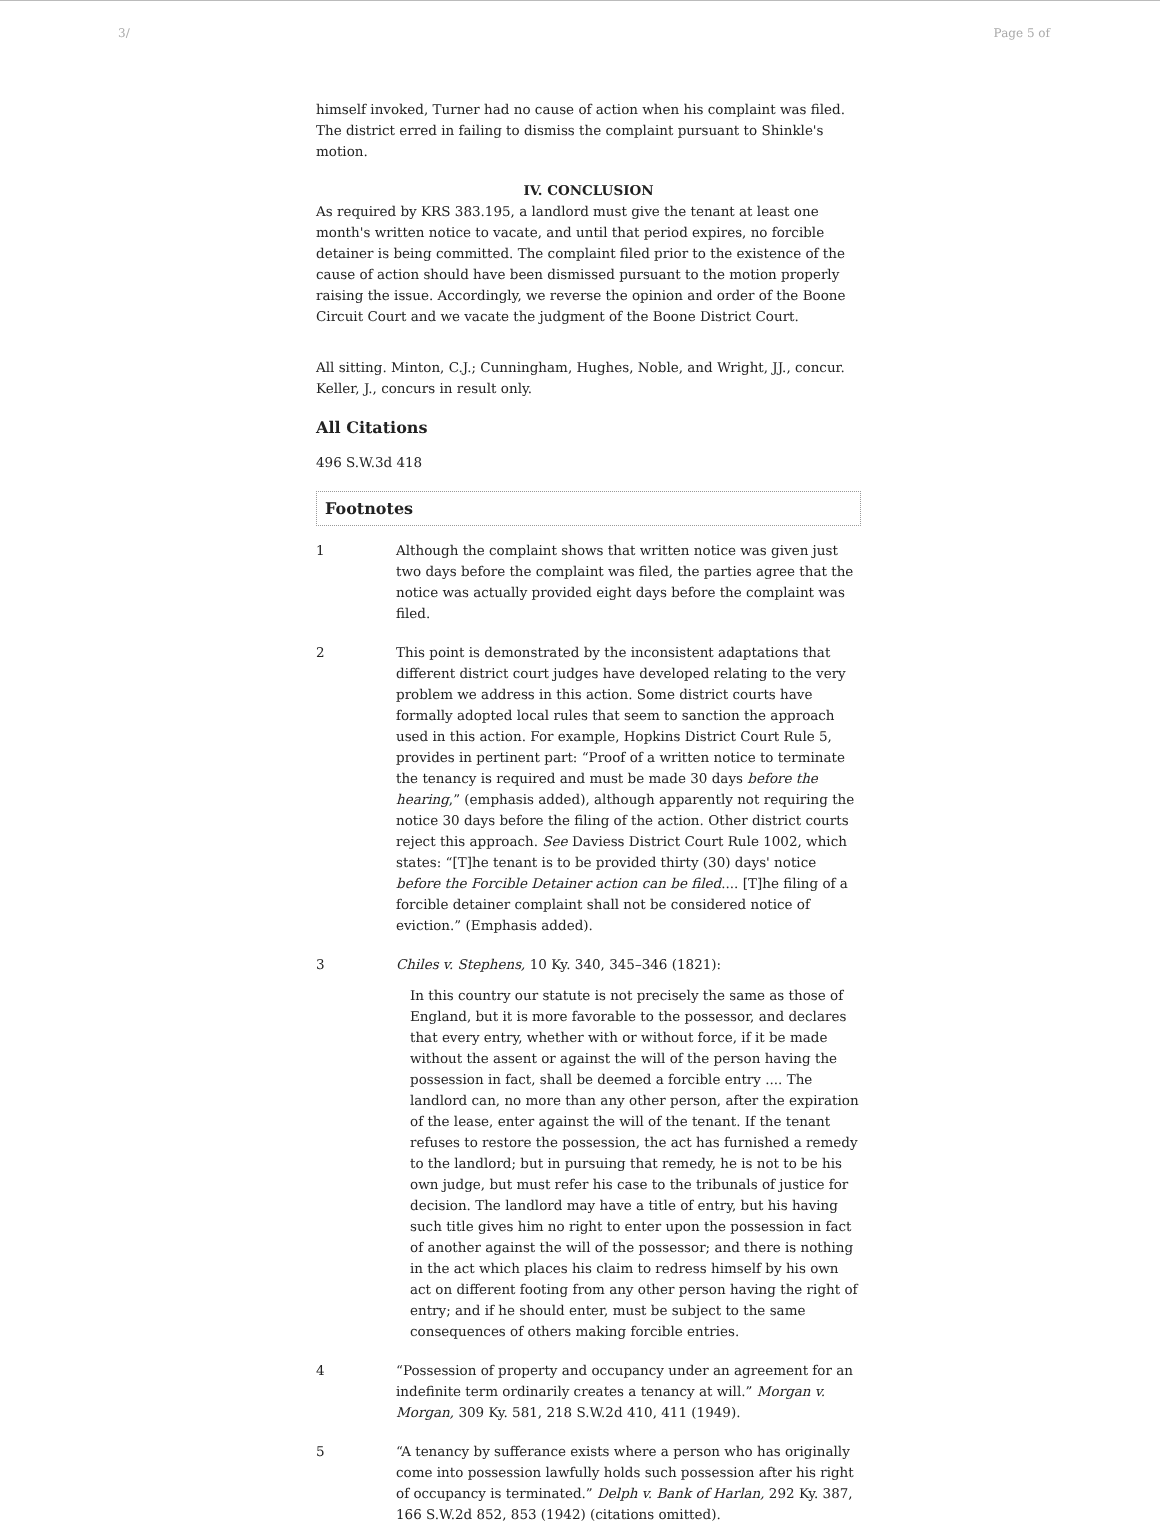3/ Page 5 of
himself invoked, Turner had no cause of action when his complaint was filed. The district erred in failing to dismiss the complaint pursuant to Shinkle's motion.
IV. CONCLUSION
As required by KRS 383.195, a landlord must give the tenant at least one month's written notice to vacate, and until that period expires, no forcible detainer is being committed. The complaint filed prior to the existence of the cause of action should have been dismissed pursuant to the motion properly raising the issue. Accordingly, we reverse the opinion and order of the Boone Circuit Court and we vacate the judgment of the Boone District Court.
All sitting. Minton, C.J.; Cunningham, Hughes, Noble, and Wright, JJ., concur. Keller, J., concurs in result only.
All Citations
496 S.W.3d 418
Footnotes
1 Although the complaint shows that written notice was given just two days before the complaint was filed, the parties agree that the notice was actually provided eight days before the complaint was filed.
2 This point is demonstrated by the inconsistent adaptations that different district court judges have developed relating to the very problem we address in this action. Some district courts have formally adopted local rules that seem to sanction the approach used in this action. For example, Hopkins District Court Rule 5, provides in pertinent part: “Proof of a written notice to terminate the tenancy is required and must be made 30 days before the hearing,” (emphasis added), although apparently not requiring the notice 30 days before the filing of the action. Other district courts reject this approach. See Daviess District Court Rule 1002, which states: “[T]he tenant is to be provided thirty (30) days' notice before the Forcible Detainer action can be filed.... [T]he filing of a forcible detainer complaint shall not be considered notice of eviction.” (Emphasis added).
3 Chiles v. Stephens, 10 Ky. 340, 345–346 (1821):
In this country our statute is not precisely the same as those of England, but it is more favorable to the possessor, and declares that every entry, whether with or without force, if it be made without the assent or against the will of the person having the possession in fact, shall be deemed a forcible entry .... The landlord can, no more than any other person, after the expiration of the lease, enter against the will of the tenant. If the tenant refuses to restore the possession, the act has furnished a remedy to the landlord; but in pursuing that remedy, he is not to be his own judge, but must refer his case to the tribunals of justice for decision. The landlord may have a title of entry, but his having such title gives him no right to enter upon the possession in fact of another against the will of the possessor; and there is nothing in the act which places his claim to redress himself by his own act on different footing from any other person having the right of entry; and if he should enter, must be subject to the same consequences of others making forcible entries.
4 “Possession of property and occupancy under an agreement for an indefinite term ordinarily creates a tenancy at will.” Morgan v. Morgan, 309 Ky. 581, 218 S.W.2d 410, 411 (1949).
5 “A tenancy by sufferance exists where a person who has originally come into possession lawfully holds such possession after his right of occupancy is terminated.” Delph v. Bank of Harlan, 292 Ky. 387, 166 S.W.2d 852, 853 (1942) (citations omitted).